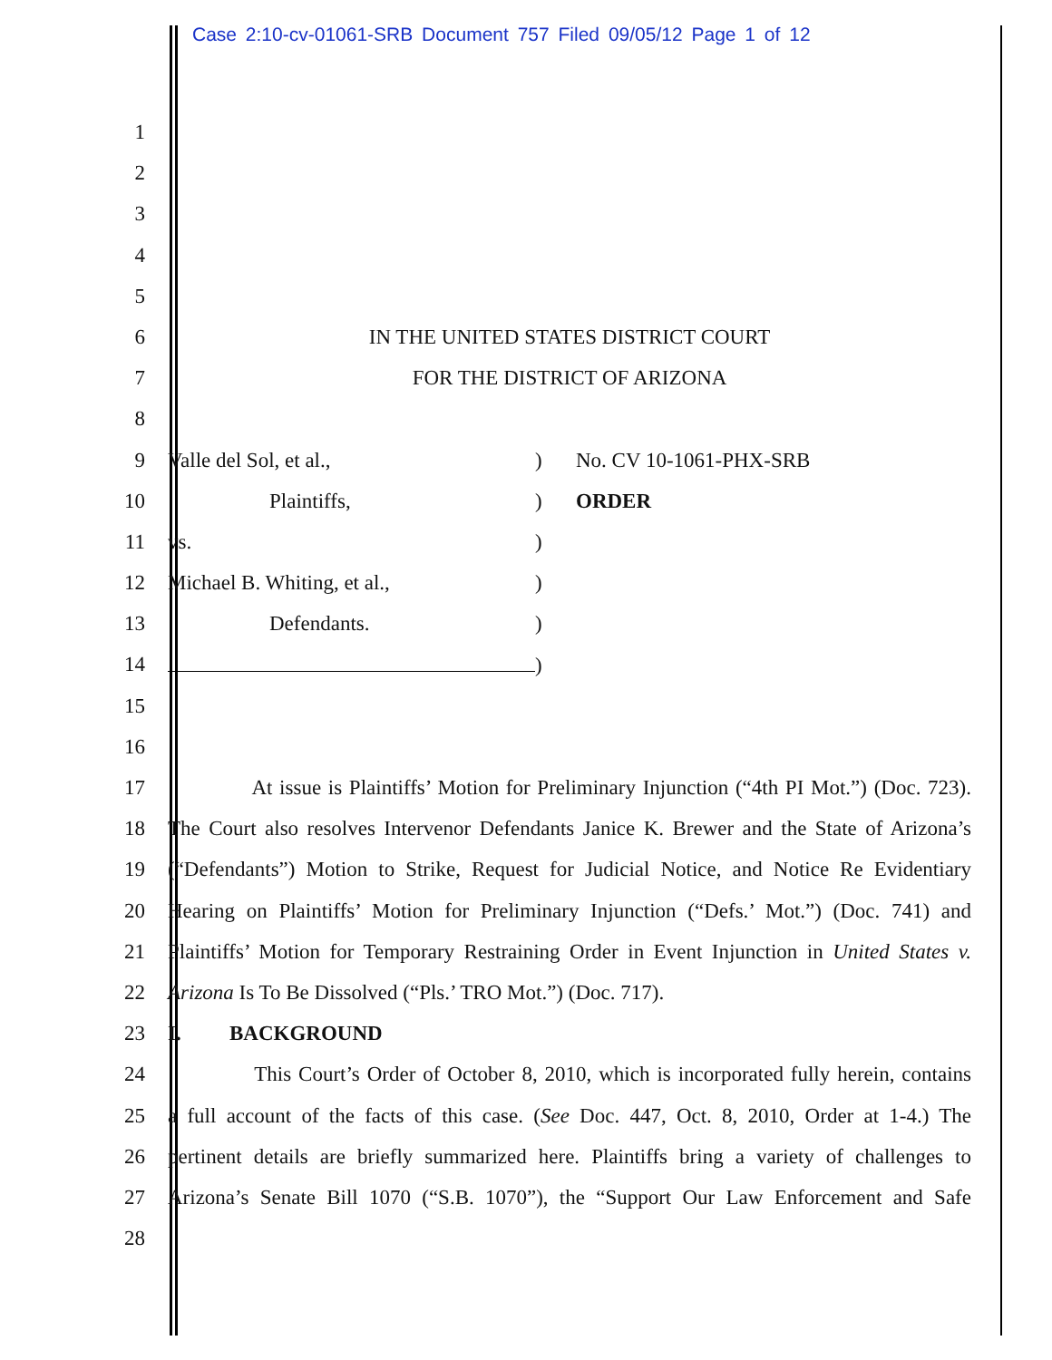Case 2:10-cv-01061-SRB Document 757 Filed 09/05/12 Page 1 of 12
1
2
3
4
5
6 IN THE UNITED STATES DISTRICT COURT
7 FOR THE DISTRICT OF ARIZONA
8
9 Valle del Sol, et al.,) No. CV 10-1061-PHX-SRB
10 Plaintiffs,) ORDER
11 vs.)
12 Michael B. Whiting, et al.,)
13 Defendants.)
14 )
15
16
17 At issue is Plaintiffs’ Motion for Preliminary Injunction (“4th PI Mot.”) (Doc. 723).
18 The Court also resolves Intervenor Defendants Janice K. Brewer and the State of Arizona’s
19 (“Defendants”) Motion to Strike, Request for Judicial Notice, and Notice Re Evidentiary
20 Hearing on Plaintiffs’ Motion for Preliminary Injunction (“Defs.’ Mot.”) (Doc. 741) and
21 Plaintiffs’ Motion for Temporary Restraining Order in Event Injunction in United States v.
22 Arizona Is To Be Dissolved (“Pls.’ TRO Mot.”) (Doc. 717).
23 I. BACKGROUND
24 This Court’s Order of October 8, 2010, which is incorporated fully herein, contains
25 a full account of the facts of this case. (See Doc. 447, Oct. 8, 2010, Order at 1-4.) The
26 pertinent details are briefly summarized here. Plaintiffs bring a variety of challenges to
27 Arizona’s Senate Bill 1070 (“S.B. 1070”), the “Support Our Law Enforcement and Safe
28